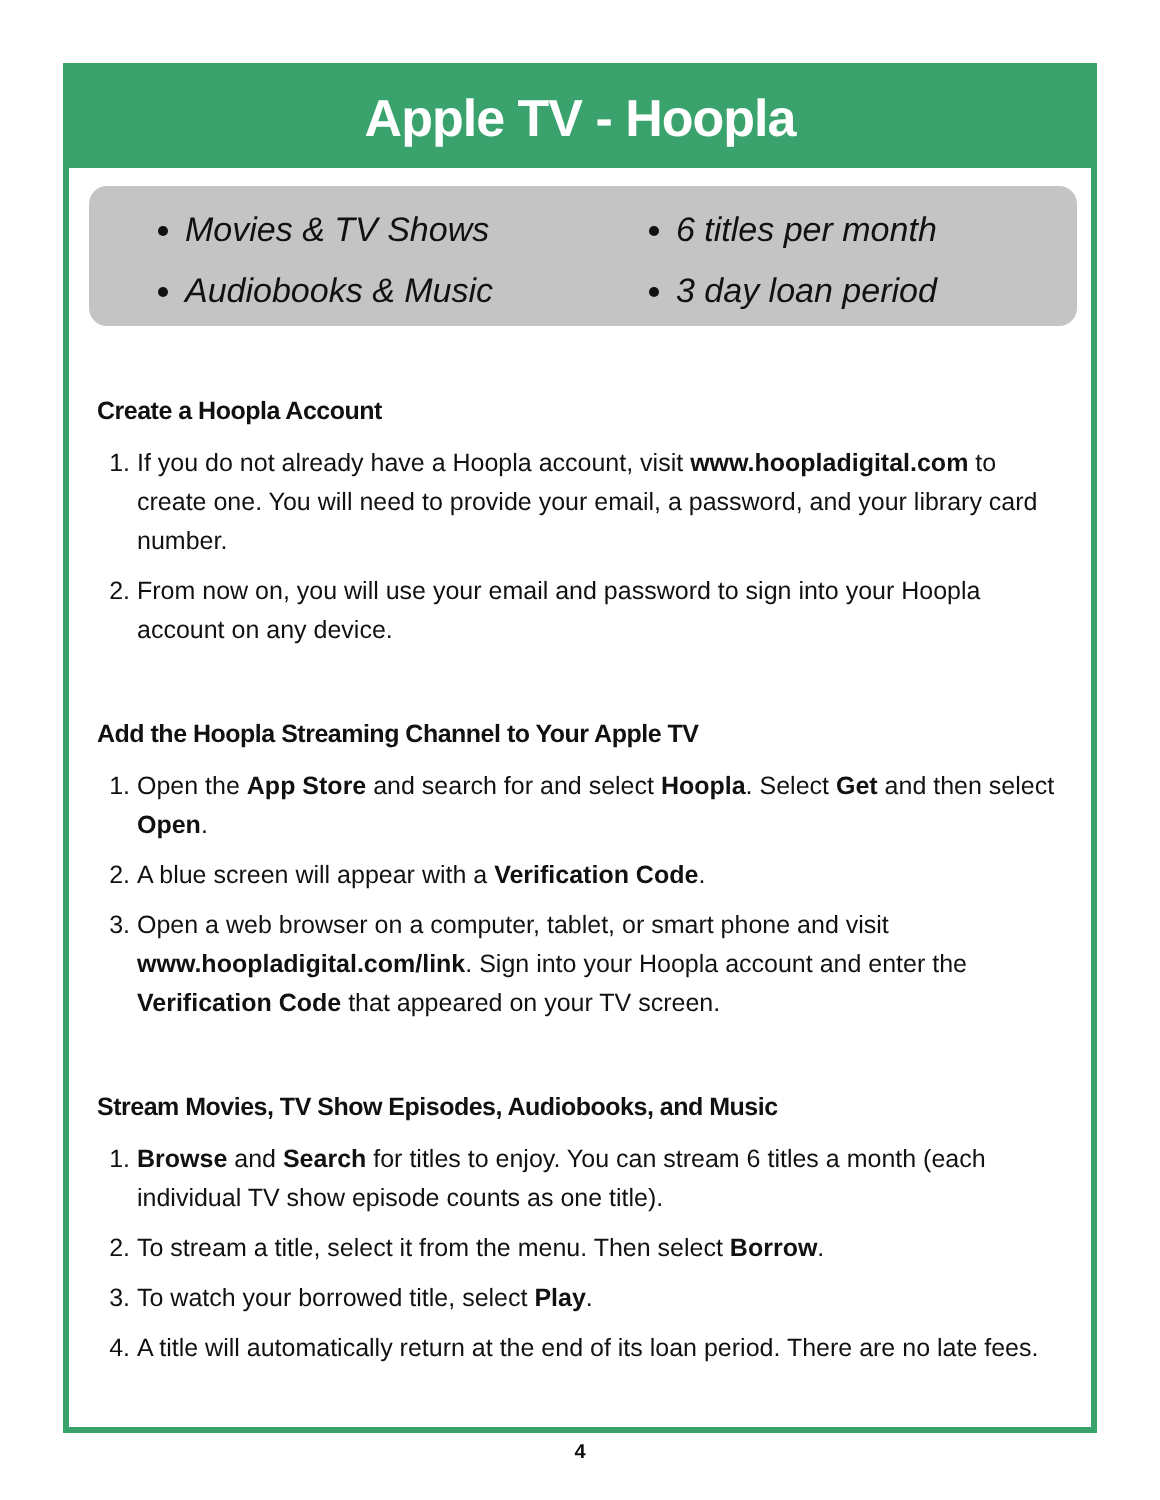Apple TV - Hoopla
Movies & TV Shows
Audiobooks & Music
6 titles per month
3 day loan period
Create a Hoopla Account
1. If you do not already have a Hoopla account, visit www.hoopladigital.com to create one. You will need to provide your email, a password, and your library card number.
2. From now on, you will use your email and password to sign into your Hoopla account on any device.
Add the Hoopla Streaming Channel to Your Apple TV
1. Open the App Store and search for and select Hoopla. Select Get and then select Open.
2. A blue screen will appear with a Verification Code.
3. Open a web browser on a computer, tablet, or smart phone and visit www.hoopladigital.com/link. Sign into your Hoopla account and enter the Verification Code that appeared on your TV screen.
Stream Movies, TV Show Episodes, Audiobooks, and Music
1. Browse and Search for titles to enjoy. You can stream 6 titles a month (each individual TV show episode counts as one title).
2. To stream a title, select it from the menu. Then select Borrow.
3. To watch your borrowed title, select Play.
4. A title will automatically return at the end of its loan period. There are no late fees.
4